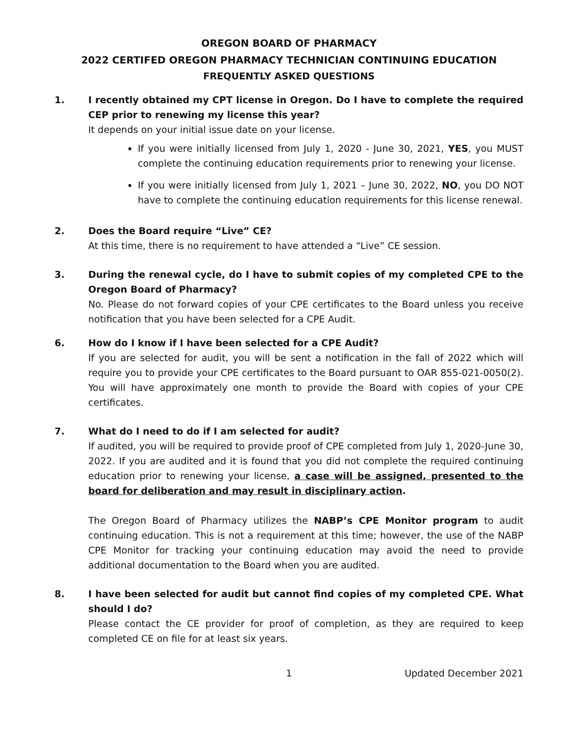OREGON BOARD OF PHARMACY
2022 CERTIFED OREGON PHARMACY TECHNICIAN CONTINUING EDUCATION
FREQUENTLY ASKED QUESTIONS
1. I recently obtained my CPT license in Oregon. Do I have to complete the required CEP prior to renewing my license this year?
It depends on your initial issue date on your license.
If you were initially licensed from July 1, 2020 - June 30, 2021, YES, you MUST complete the continuing education requirements prior to renewing your license.
If you were initially licensed from July 1, 2021 – June 30, 2022, NO, you DO NOT have to complete the continuing education requirements for this license renewal.
2. Does the Board require “Live” CE?
At this time, there is no requirement to have attended a “Live” CE session.
3. During the renewal cycle, do I have to submit copies of my completed CPE to the Oregon Board of Pharmacy?
No. Please do not forward copies of your CPE certificates to the Board unless you receive notification that you have been selected for a CPE Audit.
6. How do I know if I have been selected for a CPE Audit?
If you are selected for audit, you will be sent a notification in the fall of 2022 which will require you to provide your CPE certificates to the Board pursuant to OAR 855-021-0050(2). You will have approximately one month to provide the Board with copies of your CPE certificates.
7. What do I need to do if I am selected for audit?
If audited, you will be required to provide proof of CPE completed from July 1, 2020-June 30, 2022. If you are audited and it is found that you did not complete the required continuing education prior to renewing your license, a case will be assigned, presented to the board for deliberation and may result in disciplinary action.
The Oregon Board of Pharmacy utilizes the NABP’s CPE Monitor program to audit continuing education. This is not a requirement at this time; however, the use of the NABP CPE Monitor for tracking your continuing education may avoid the need to provide additional documentation to the Board when you are audited.
8. I have been selected for audit but cannot find copies of my completed CPE. What should I do?
Please contact the CE provider for proof of completion, as they are required to keep completed CE on file for at least six years.
1 Updated December 2021